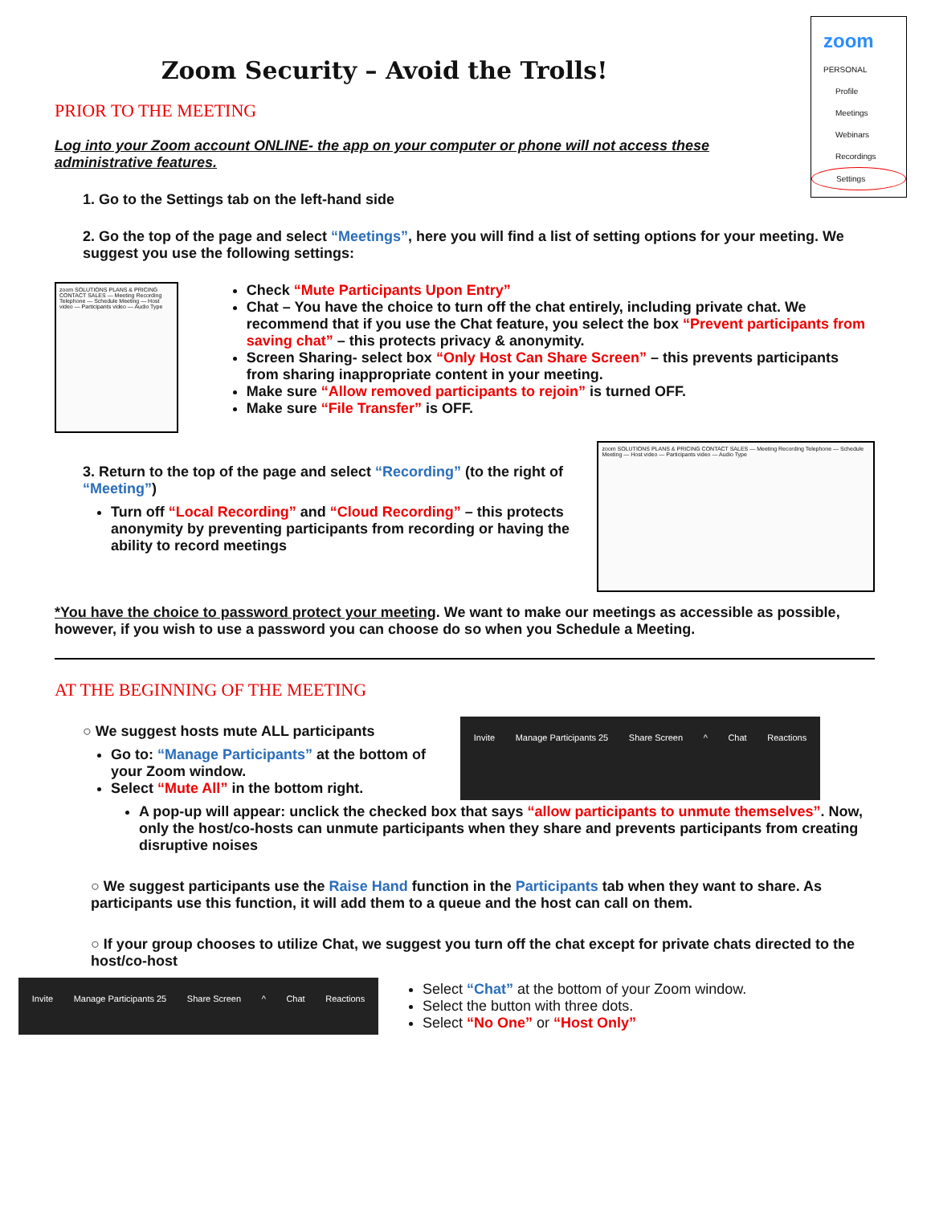zoom
PERSONAL
Profile
Meetings
Webinars
Recordings
Settings
Zoom Security – Avoid the Trolls!
PRIOR TO THE MEETING
Log into your Zoom account ONLINE- the app on your computer or phone will not access these administrative features.
1. Go to the Settings tab on the left-hand side
2. Go the top of the page and select “Meetings”, here you will find a list of setting options for your meeting. We suggest you use the following settings:
zoom SOLUTIONS PLANS & PRICING CONTACT SALES — Meeting Recording Telephone — Schedule Meeting — Host video — Participants video — Audio Type
Check “Mute Participants Upon Entry”
Chat – You have the choice to turn off the chat entirely, including private chat. We recommend that if you use the Chat feature, you select the box “Prevent participants from saving chat” – this protects privacy & anonymity.
Screen Sharing- select box “Only Host Can Share Screen” – this prevents participants from sharing inappropriate content in your meeting.
Make sure “Allow removed participants to rejoin” is turned OFF.
Make sure “File Transfer” is OFF.
3. Return to the top of the page and select “Recording” (to the right of “Meeting”)
Turn off “Local Recording” and “Cloud Recording” – this protects anonymity by preventing participants from recording or having the ability to record meetings
zoom SOLUTIONS PLANS & PRICING CONTACT SALES — Meeting Recording Telephone — Schedule Meeting — Host video — Participants video — Audio Type
*You have the choice to password protect your meeting. We want to make our meetings as accessible as possible, however, if you wish to use a password you can choose do so when you Schedule a Meeting.
AT THE BEGINNING OF THE MEETING
○ We suggest hosts mute ALL participants
Go to: “Manage Participants” at the bottom of your Zoom window.
Select “Mute All” in the bottom right.
Invite Manage Participants 25 Share Screen ^ Chat Reactions
A pop-up will appear: unclick the checked box that says “allow participants to unmute themselves”. Now, only the host/co-hosts can unmute participants when they share and prevents participants from creating disruptive noises
○ We suggest participants use the Raise Hand function in the Participants tab when they want to share. As participants use this function, it will add them to a queue and the host can call on them.
○ If your group chooses to utilize Chat, we suggest you turn off the chat except for private chats directed to the host/co-host
Invite Manage Participants 25 Share Screen ^ Chat Reactions
Select “Chat” at the bottom of your Zoom window.
Select the button with three dots.
Select “No One” or “Host Only”